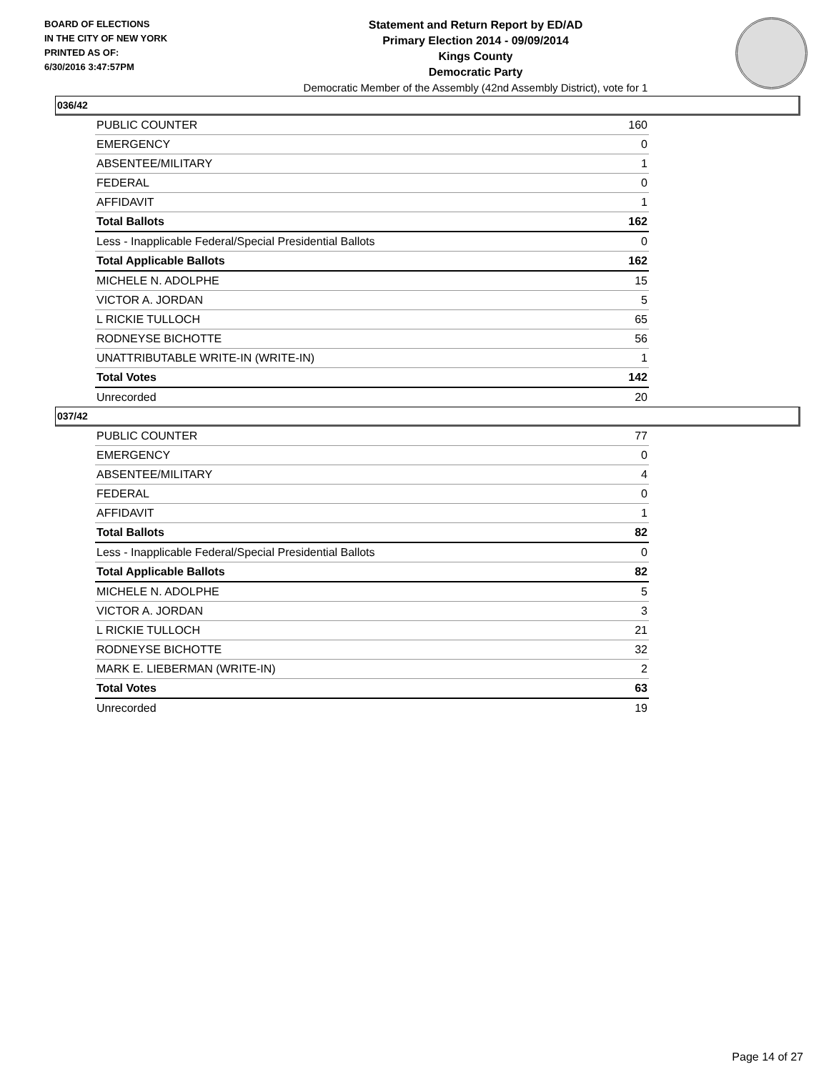BOARD OF ELECTIONS
IN THE CITY OF NEW YORK
PRINTED AS OF:
6/30/2016 3:47:57PM
Statement and Return Report by ED/AD
Primary Election 2014 - 09/09/2014
Kings County
Democratic Party
Democratic Member of the Assembly (42nd Assembly District), vote for 1
036/42
| PUBLIC COUNTER | 160 |
| EMERGENCY | 0 |
| ABSENTEE/MILITARY | 1 |
| FEDERAL | 0 |
| AFFIDAVIT | 1 |
| Total Ballots | 162 |
| Less - Inapplicable Federal/Special Presidential Ballots | 0 |
| Total Applicable Ballots | 162 |
| MICHELE N. ADOLPHE | 15 |
| VICTOR A. JORDAN | 5 |
| L RICKIE TULLOCH | 65 |
| RODNEYSE BICHOTTE | 56 |
| UNATTRIBUTABLE WRITE-IN (WRITE-IN) | 1 |
| Total Votes | 142 |
| Unrecorded | 20 |
037/42
| PUBLIC COUNTER | 77 |
| EMERGENCY | 0 |
| ABSENTEE/MILITARY | 4 |
| FEDERAL | 0 |
| AFFIDAVIT | 1 |
| Total Ballots | 82 |
| Less - Inapplicable Federal/Special Presidential Ballots | 0 |
| Total Applicable Ballots | 82 |
| MICHELE N. ADOLPHE | 5 |
| VICTOR A. JORDAN | 3 |
| L RICKIE TULLOCH | 21 |
| RODNEYSE BICHOTTE | 32 |
| MARK E. LIEBERMAN (WRITE-IN) | 2 |
| Total Votes | 63 |
| Unrecorded | 19 |
Page 14 of 27